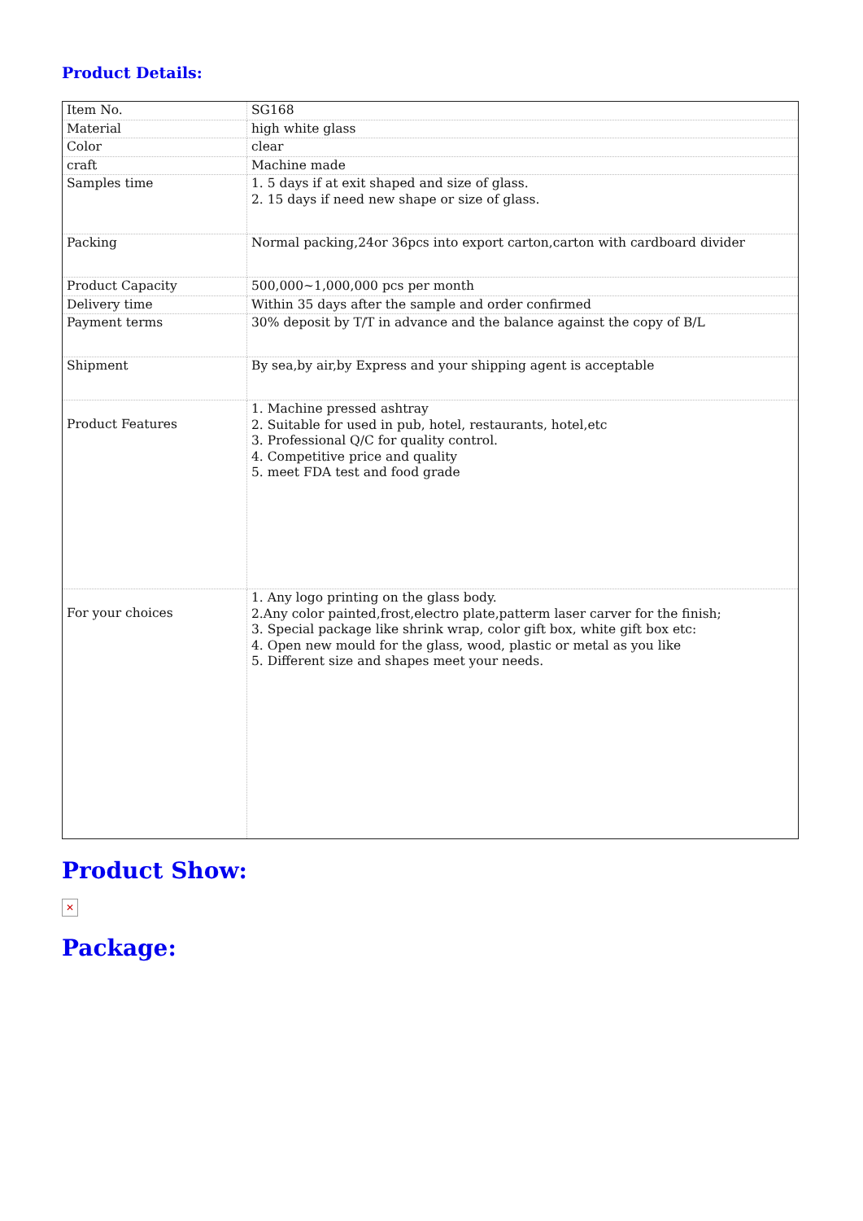Product Details:
| Item No. | SG168 |
| Material | high white glass |
| Color | clear |
| craft | Machine made |
| Samples time | 1. 5 days if at exit shaped and size of glass. 2. 15 days if need new shape or size of glass. |
| Packing | Normal packing,24or 36pcs into export carton,carton with cardboard divider |
| Product Capacity | 500,000~1,000,000 pcs per month |
| Delivery time | Within 35 days after the sample and order confirmed |
| Payment terms | 30% deposit by T/T in advance and the balance against the copy of B/L |
| Shipment | By sea,by air,by Express and your shipping agent is acceptable |
| Product Features | 1. Machine pressed ashtray 2. Suitable for used in pub, hotel, restaurants, hotel,etc 3. Professional Q/C for quality control. 4. Competitive price and quality 5. meet FDA test and food grade |
| For your choices | 1. Any logo printing on the glass body. 2.Any color painted,frost,electro plate,patterm laser carver for the finish; 3. Special package like shrink wrap, color gift box, white gift box etc: 4. Open new mould for the glass, wood, plastic or metal as you like 5. Different size and shapes meet your needs. |
Product Show:
✕
Package: